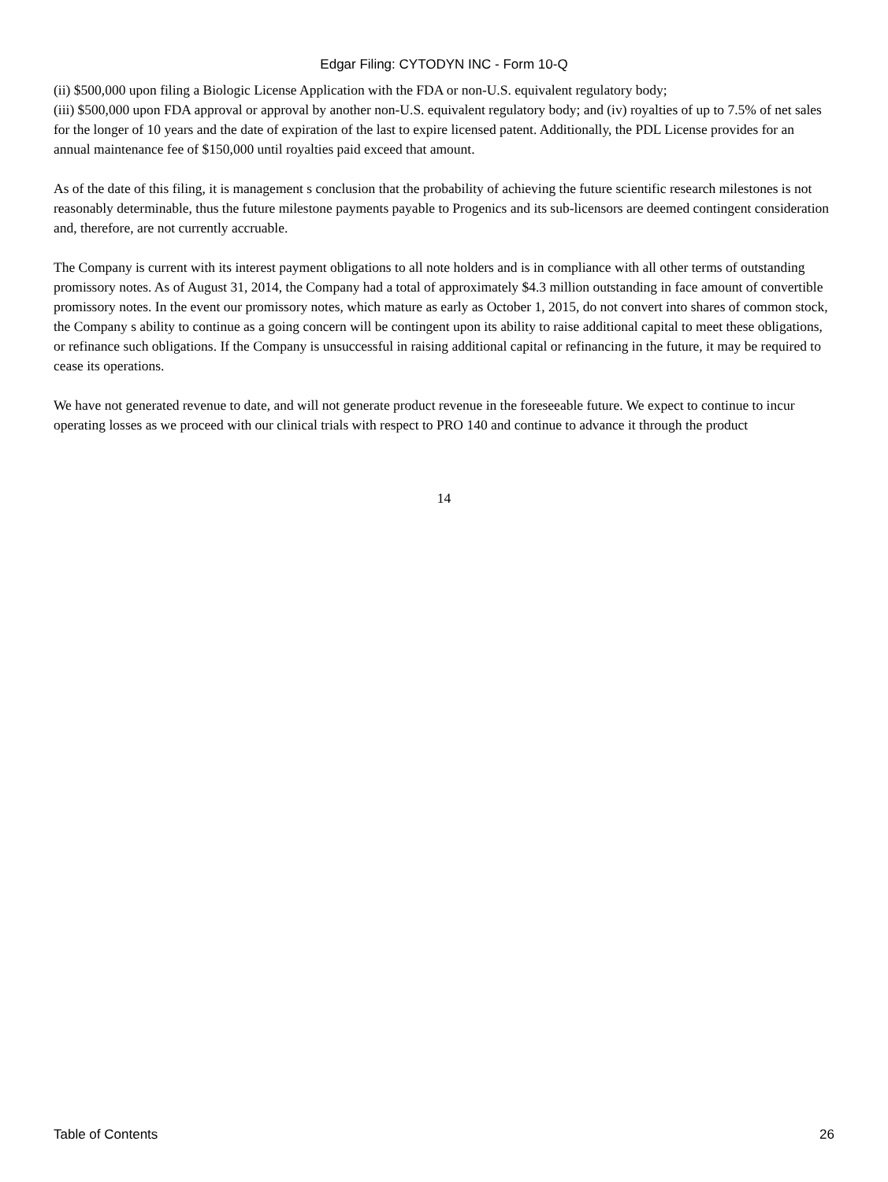Edgar Filing: CYTODYN INC - Form 10-Q
(ii) $500,000 upon filing a Biologic License Application with the FDA or non-U.S. equivalent regulatory body;
(iii) $500,000 upon FDA approval or approval by another non-U.S. equivalent regulatory body; and (iv) royalties of up to 7.5% of net sales for the longer of 10 years and the date of expiration of the last to expire licensed patent. Additionally, the PDL License provides for an annual maintenance fee of $150,000 until royalties paid exceed that amount.
As of the date of this filing, it is management s conclusion that the probability of achieving the future scientific research milestones is not reasonably determinable, thus the future milestone payments payable to Progenics and its sub-licensors are deemed contingent consideration and, therefore, are not currently accruable.
The Company is current with its interest payment obligations to all note holders and is in compliance with all other terms of outstanding promissory notes. As of August 31, 2014, the Company had a total of approximately $4.3 million outstanding in face amount of convertible promissory notes. In the event our promissory notes, which mature as early as October 1, 2015, do not convert into shares of common stock, the Company s ability to continue as a going concern will be contingent upon its ability to raise additional capital to meet these obligations, or refinance such obligations. If the Company is unsuccessful in raising additional capital or refinancing in the future, it may be required to cease its operations.
We have not generated revenue to date, and will not generate product revenue in the foreseeable future. We expect to continue to incur operating losses as we proceed with our clinical trials with respect to PRO 140 and continue to advance it through the product
14
Table of Contents 26